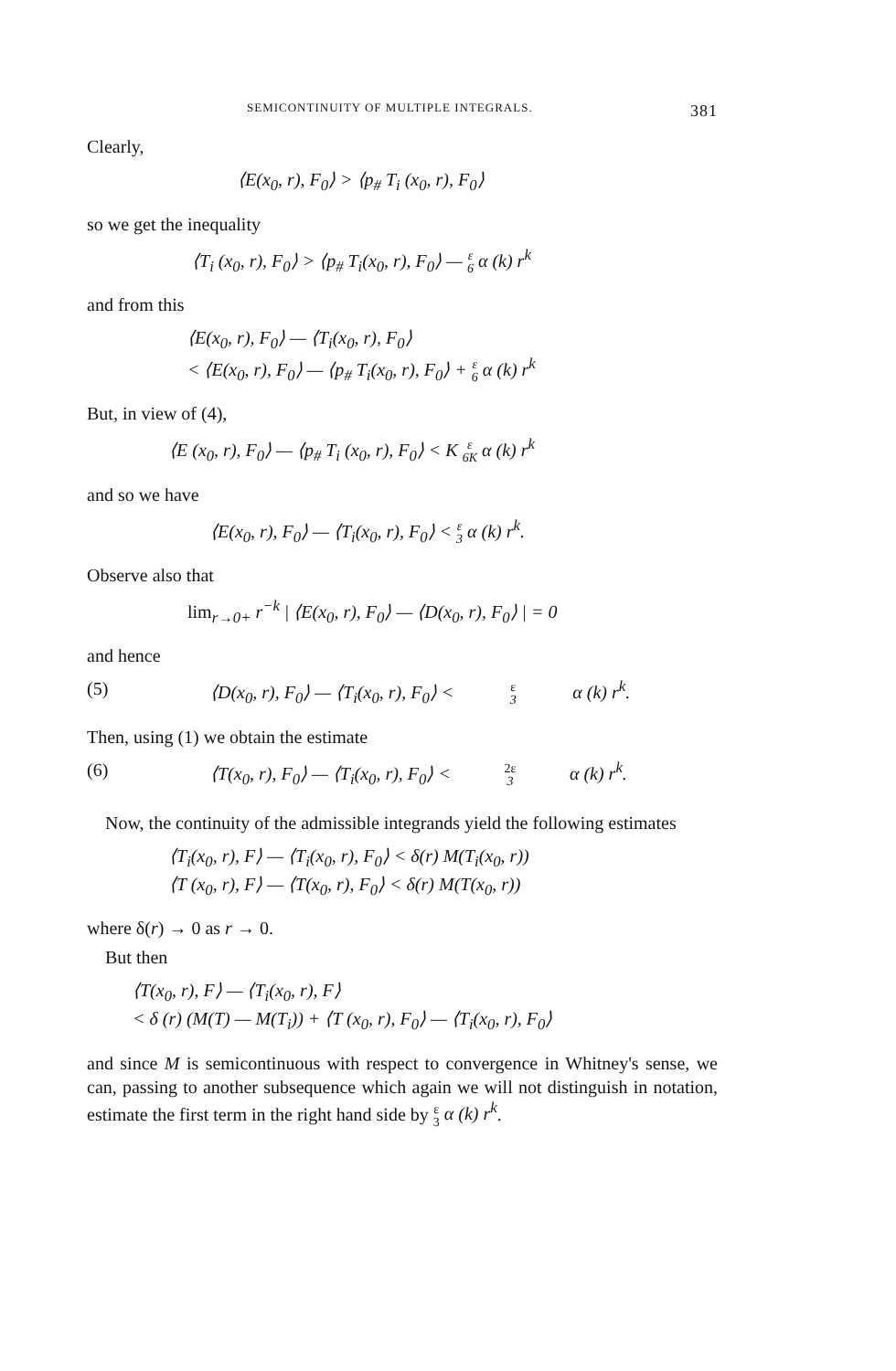SEMICONTINUITY OF MULTIPLE INTEGRALS. 381
Clearly,
⟨E(x<sub>0</sub>, r), F<sub>0</sub>⟩ > ⟨p<sub>#</sub> T<sub>i</sub> (x<sub>0</sub>, r), F<sub>0</sub>⟩
so we get the inequality
⟨T<sub>i</sub> (x<sub>0</sub>, r), F<sub>0</sub>⟩ > ⟨p<sub>#</sub> T<sub>i</sub>(x<sub>0</sub>, r), F<sub>0</sub>⟩ — ε 6 α (k) r<sup>k</sup>
and from this
⟨E(x<sub>0</sub>, r), F<sub>0</sub>⟩ — ⟨T<sub>i</sub>(x<sub>0</sub>, r), F<sub>0</sub>⟩
< ⟨E(x<sub>0</sub>, r), F<sub>0</sub>⟩ — ⟨p<sub>#</sub> T<sub>i</sub>(x<sub>0</sub>, r), F<sub>0</sub>⟩ + ε 6 α (k) r<sup>k</sup>
But, in view of (4),
⟨E (x<sub>0</sub>, r), F<sub>0</sub>⟩ — ⟨p<sub>#</sub> T<sub>i</sub> (x<sub>0</sub>, r), F<sub>0</sub>⟩ < K ε 6K α (k) r<sup>k</sup>
and so we have
⟨E(x<sub>0</sub>, r), F<sub>0</sub>⟩ — ⟨T<sub>i</sub>(x<sub>0</sub>, r), F<sub>0</sub>⟩ < ε 3 α (k) r<sup>k</sup>.
Observe also that
lim<sub>r→0+</sub> r<sup>−k</sup> | ⟨E(x<sub>0</sub>, r), F<sub>0</sub>⟩ — ⟨D(x<sub>0</sub>, r), F<sub>0</sub>⟩ | = 0
and hence
(5) ⟨D(x<sub>0</sub>, r), F<sub>0</sub>⟩ — ⟨T<sub>i</sub>(x<sub>0</sub>, r), F<sub>0</sub>⟩ < ε 3 α (k) r<sup>k</sup>.
Then, using (1) we obtain the estimate
(6) ⟨T(x<sub>0</sub>, r), F<sub>0</sub>⟩ — ⟨T<sub>i</sub>(x<sub>0</sub>, r), F<sub>0</sub>⟩ < 2ε 3 α (k) r<sup>k</sup>.
Now, the continuity of the admissible integrands yield the following estimates
⟨T<sub>i</sub>(x<sub>0</sub>, r), F⟩ — ⟨T<sub>i</sub>(x<sub>0</sub>, r), F<sub>0</sub>⟩ < δ(r) M(T<sub>i</sub>(x<sub>0</sub>, r))
⟨T (x<sub>0</sub>, r), F⟩ — ⟨T(x<sub>0</sub>, r), F<sub>0</sub>⟩ < δ(r) M(T(x<sub>0</sub>, r))
where δ(r) → 0 as r → 0.
But then
⟨T(x<sub>0</sub>, r), F⟩ — ⟨T<sub>i</sub>(x<sub>0</sub>, r), F⟩
< δ (r) (M(T) — M(T<sub>i</sub>)) + ⟨T (x<sub>0</sub>, r), F<sub>0</sub>⟩ — ⟨T<sub>i</sub>(x<sub>0</sub>, r), F<sub>0</sub>⟩
and since M is semicontinuous with respect to convergence in Whitney's sense, we can, passing to another subsequence which again we will not distinguish in notation, estimate the first term in the right hand side by ε 3 α (k) r<sup>k</sup>.